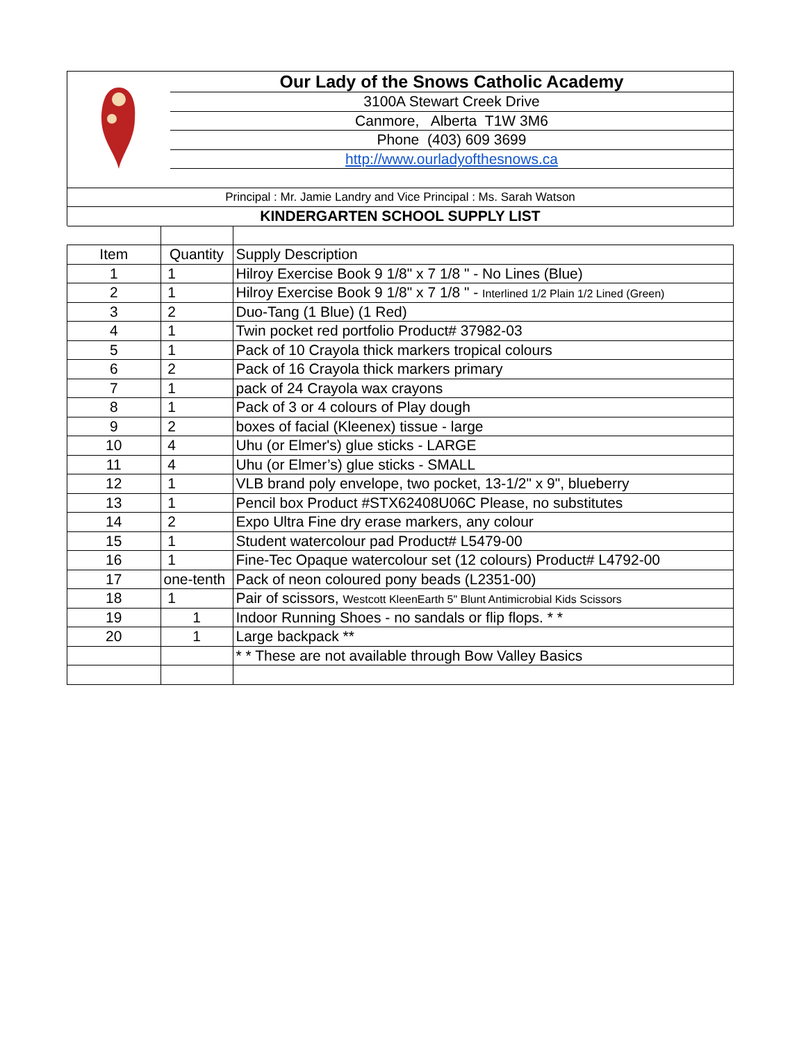| | Our Lady of the Snows Catholic Academy |
| | 3100A Stewart Creek Drive |
| | Canmore, Alberta T1W 3M6 |
| | Phone (403) 609 3699 |
| | http://www.ourladyofthesnows.ca |
| Principal : Mr. Jamie Landry and Vice Principal : Ms. Sarah Watson | |
| KINDERGARTEN SCHOOL SUPPLY LIST | |
| Item | Quantity | Supply Description |
| --- | --- | --- |
| 1 | 1 | Hilroy Exercise Book 9 1/8" x 7 1/8 " - No Lines (Blue) |
| 2 | 1 | Hilroy Exercise Book 9 1/8" x 7 1/8 " - Interlined 1/2 Plain 1/2 Lined (Green) |
| 3 | 2 | Duo-Tang (1 Blue) (1 Red) |
| 4 | 1 | Twin pocket red portfolio Product# 37982-03 |
| 5 | 1 | Pack of 10 Crayola thick markers tropical colours |
| 6 | 2 | Pack of 16 Crayola thick markers primary |
| 7 | 1 | pack of 24 Crayola wax crayons |
| 8 | 1 | Pack of 3 or 4 colours of Play dough |
| 9 | 2 | boxes of facial (Kleenex) tissue - large |
| 10 | 4 | Uhu (or Elmer's) glue sticks - LARGE |
| 11 | 4 | Uhu (or Elmer’s) glue sticks - SMALL |
| 12 | 1 | VLB brand poly envelope, two pocket, 13-1/2" x 9", blueberry |
| 13 | 1 | Pencil box Product #STX62408U06C Please, no substitutes |
| 14 | 2 | Expo Ultra Fine dry erase markers, any colour |
| 15 | 1 | Student watercolour pad Product# L5479-00 |
| 16 | 1 | Fine-Tec Opaque watercolour set (12 colours) Product# L4792-00 |
| 17 | one-tenth | Pack of neon coloured pony beads (L2351-00) |
| 18 | 1 | Pair of scissors, Westcott KleenEarth 5" Blunt Antimicrobial Kids Scissors |
| 19 | 1 | Indoor Running Shoes - no sandals or flip flops. * * |
| 20 | 1 | Large backpack ** |
| | | * * These are not available through Bow Valley Basics |